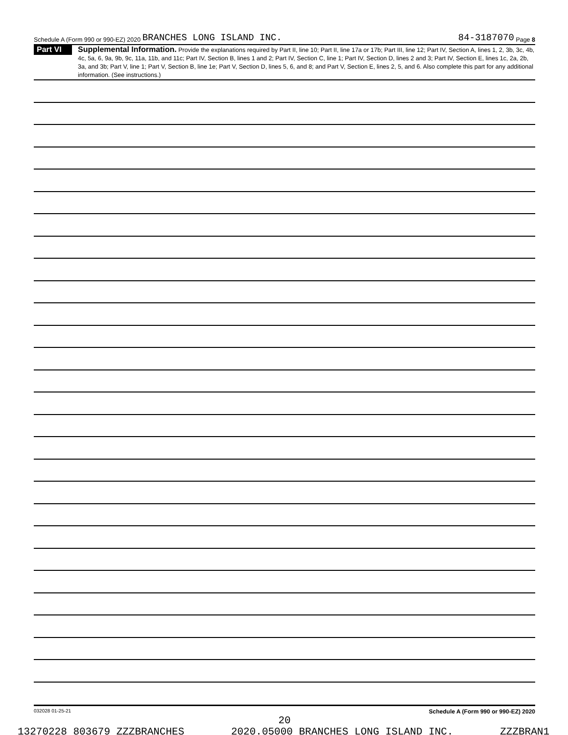Schedule A (Form 990 or 990-EZ) 2020 BRANCHES LONG ISLAND INC. 84-3187070 Page 8
Part VI
Supplemental Information. Provide the explanations required by Part II, line 10; Part II, line 17a or 17b; Part III, line 12; Part IV, Section A, lines 1, 2, 3b, 3c, 4b, 4c, 5a, 6, 9a, 9b, 9c, 11a, 11b, and 11c; Part IV, Section B, lines 1 and 2; Part IV, Section C, line 1; Part IV, Section D, lines 2 and 3; Part IV, Section E, lines 1c, 2a, 2b, 3a, and 3b; Part V, line 1; Part V, Section B, line 1e; Part V, Section D, lines 5, 6, and 8; and Part V, Section E, lines 2, 5, and 6. Also complete this part for any additional information. (See instructions.)
032028 01-25-21 Schedule A (Form 990 or 990-EZ) 2020
20
13270228 803679 ZZZBRANCHES 2020.05000 BRANCHES LONG ISLAND INC. ZZZBRAN1